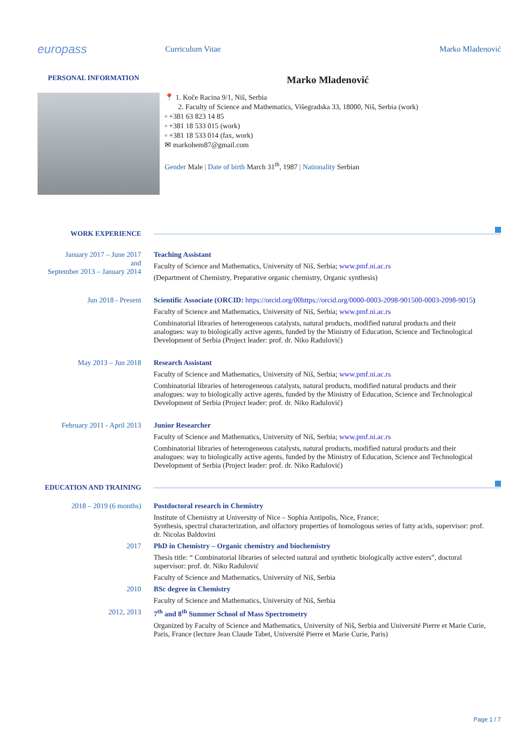europass
Curriculum Vitae Marko Mladenović
PERSONAL INFORMATION
Marko Mladenović
📍 1. Koče Racina 9/1, Niš, Serbia
2. Faculty of Science and Mathematics, Višegradska 33, 18000, Niš, Serbia (work)
▫ +381 63 823 14 85
▫ +381 18 533 015 (work)
▫ +381 18 533 014 (fax, work)
✉ markohem87@gmail.com
Gender Male | Date of birth March 31<sup>th</sup>, 1987 | Nationality Serbian
WORK EXPERIENCE
January 2017 – June 2017
and
September 2013 – January 2014
Teaching Assistant
Faculty of Science and Mathematics, University of Niš, Serbia; www.pmf.ni.ac.rs
(Department of Chemistry, Preparative organic chemistry, Organic synthesis)
Jun 2018 - Present Scientific Associate (ORCID: https://orcid.org/00https://orcid.org/0000-0003-2098-901500-0003-2098-9015)
Faculty of Science and Mathematics, University of Niš, Serbia; www.pmf.ni.ac.rs
Combinatorial libraries of heterogeneous catalysts, natural products, modified natural products and their analogues: way to biologically active agents, funded by the Ministry of Education, Science and Technological Development of Serbia (Project leader: prof. dr. Niko Radulović)
May 2013 – Jun 2018 Research Assistant
Faculty of Science and Mathematics, University of Niš, Serbia; www.pmf.ni.ac.rs
Combinatorial libraries of heterogeneous catalysts, natural products, modified natural products and their analogues: way to biologically active agents, funded by the Ministry of Education, Science and Technological Development of Serbia (Project leader: prof. dr. Niko Radulović)
February 2011 - April 2013 Junior Researcher
Faculty of Science and Mathematics, University of Niš, Serbia; www.pmf.ni.ac.rs
Combinatorial libraries of heterogeneous catalysts, natural products, modified natural products and their analogues: way to biologically active agents, funded by the Ministry of Education, Science and Technological Development of Serbia (Project leader: prof. dr. Niko Radulović)
EDUCATION AND TRAINING
2018 – 2019 (6 months) Postdoctoral research in Chemistry
Institute of Chemistry at University of Nice – Sophia Antipolis, Nice, France;
Synthesis, spectral characterization, and olfactory properties of homologous series of fatty acids, supervisor: prof. dr. Nicolas Baldovini
2017 PhD in Chemistry – Organic chemistry and biochemistry
Thesis title: “ Combinatorial libraries of selected natural and synthetic biologically active esters”, doctoral supervisor: prof. dr. Niko Radulović
Faculty of Science and Mathematics, University of Niš, Serbia
2010 BSc degree in Chemistry
Faculty of Science and Mathematics, University of Niš, Serbia
2012, 2013 7<sup>th</sup> and 8<sup>th</sup> Summer School of Mass Spectrometry
Organized by Faculty of Science and Mathematics, University of Niš, Serbia and Université Pierre et Marie Curie, Paris, France (lecture Jean Claude Tabet, Université Pierre et Marie Curie, Paris)
Page 1 / 7